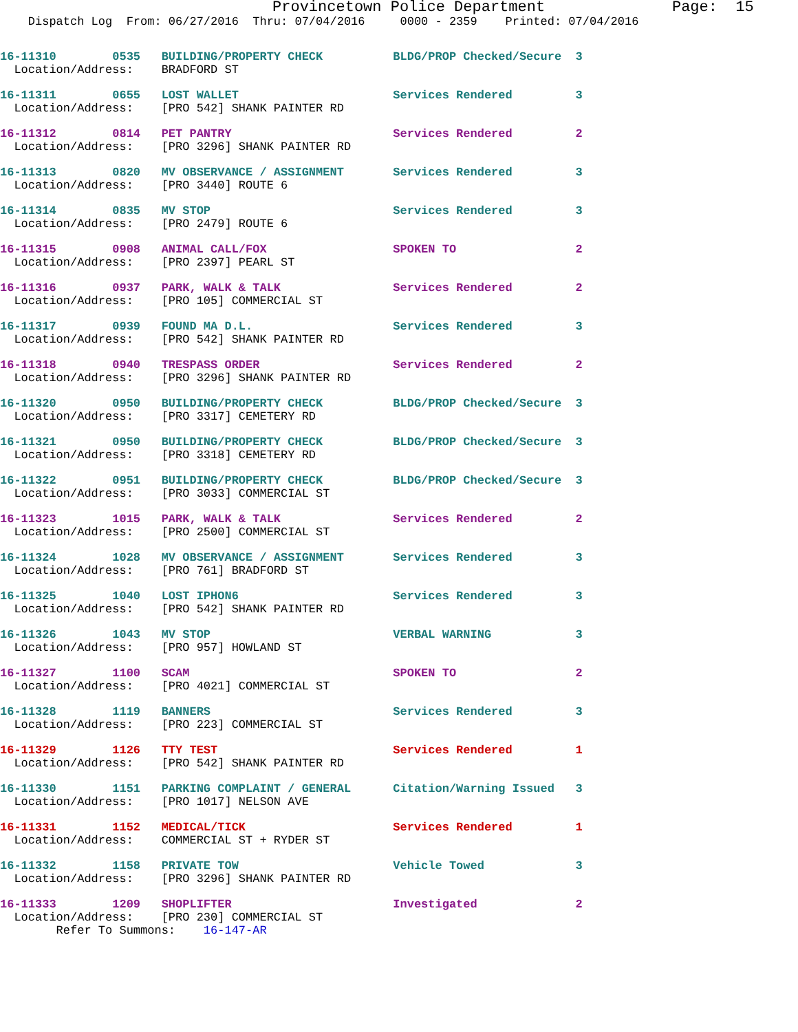Provincetown Police Department              Page:  15
    Dispatch Log  From: 06/27/2016  Thru: 07/04/2016     0000 - 2359    Printed: 07/04/2016
16-11310        0535   BUILDING/PROPERTY CHECK          BLDG/PROP Checked/Secure  3
  Location/Address:    BRADFORD ST
16-11311        0655   LOST WALLET                      Services Rendered         3
  Location/Address:    [PRO 542] SHANK PAINTER RD
16-11312        0814   PET PANTRY                       Services Rendered         2
  Location/Address:    [PRO 3296] SHANK PAINTER RD
16-11313        0820   MV OBSERVANCE / ASSIGNMENT       Services Rendered         3
  Location/Address:    [PRO 3440] ROUTE 6
16-11314        0835   MV STOP                          Services Rendered         3
  Location/Address:    [PRO 2479] ROUTE 6
16-11315        0908   ANIMAL CALL/FOX                  SPOKEN TO                 2
  Location/Address:    [PRO 2397] PEARL ST
16-11316        0937   PARK, WALK & TALK                Services Rendered         2
  Location/Address:    [PRO 105] COMMERCIAL ST
16-11317        0939   FOUND MA D.L.                    Services Rendered         3
  Location/Address:    [PRO 542] SHANK PAINTER RD
16-11318        0940   TRESPASS ORDER                   Services Rendered         2
  Location/Address:    [PRO 3296] SHANK PAINTER RD
16-11320        0950   BUILDING/PROPERTY CHECK          BLDG/PROP Checked/Secure  3
  Location/Address:    [PRO 3317] CEMETERY RD
16-11321        0950   BUILDING/PROPERTY CHECK          BLDG/PROP Checked/Secure  3
  Location/Address:    [PRO 3318] CEMETERY RD
16-11322        0951   BUILDING/PROPERTY CHECK          BLDG/PROP Checked/Secure  3
  Location/Address:    [PRO 3033] COMMERCIAL ST
16-11323        1015   PARK, WALK & TALK                Services Rendered         2
  Location/Address:    [PRO 2500] COMMERCIAL ST
16-11324        1028   MV OBSERVANCE / ASSIGNMENT       Services Rendered         3
  Location/Address:    [PRO 761] BRADFORD ST
16-11325        1040   LOST IPHON6                      Services Rendered         3
  Location/Address:    [PRO 542] SHANK PAINTER RD
16-11326        1043   MV STOP                          VERBAL WARNING            3
  Location/Address:    [PRO 957] HOWLAND ST
16-11327        1100   SCAM                             SPOKEN TO                 2
  Location/Address:    [PRO 4021] COMMERCIAL ST
16-11328        1119   BANNERS                          Services Rendered         3
  Location/Address:    [PRO 223] COMMERCIAL ST
16-11329        1126   TTY TEST                         Services Rendered         1
  Location/Address:    [PRO 542] SHANK PAINTER RD
16-11330        1151   PARKING COMPLAINT / GENERAL      Citation/Warning Issued   3
  Location/Address:    [PRO 1017] NELSON AVE
16-11331        1152   MEDICAL/TICK                     Services Rendered         1
  Location/Address:    COMMERCIAL ST + RYDER ST
16-11332        1158   PRIVATE TOW                      Vehicle Towed             3
  Location/Address:    [PRO 3296] SHANK PAINTER RD
16-11333        1209   SHOPLIFTER                       Investigated              2
  Location/Address:    [PRO 230] COMMERCIAL ST
        Refer To Summons:    16-147-AR